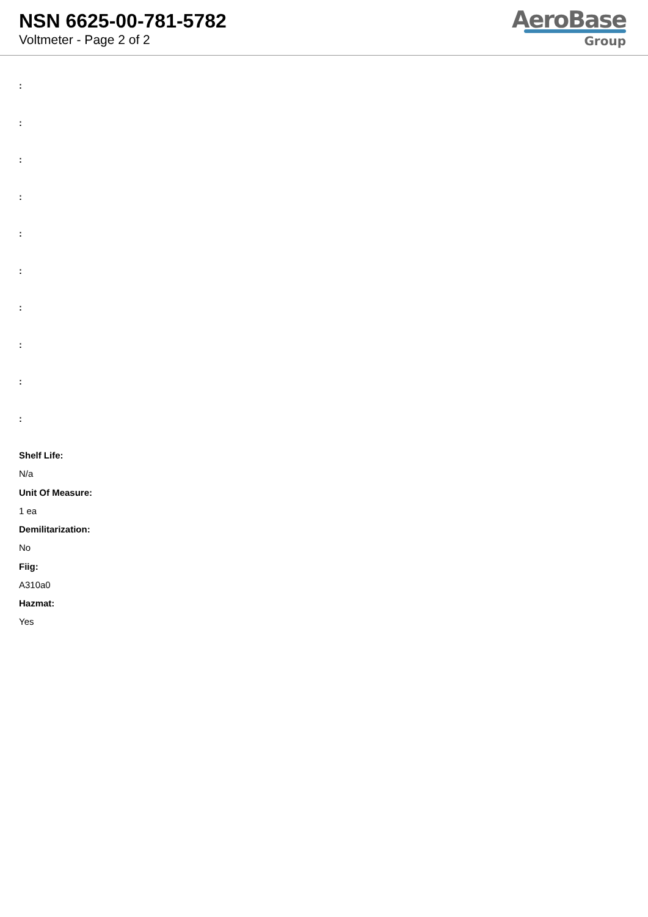NSN 6625-00-781-5782
Voltmeter - Page 2 of 2
AeroBase
Group
:
:
:
:
:
:
:
:
:
:
Shelf Life:
N/a
Unit Of Measure:
1 ea
Demilitarization:
No
Fiig:
A310a0
Hazmat:
Yes